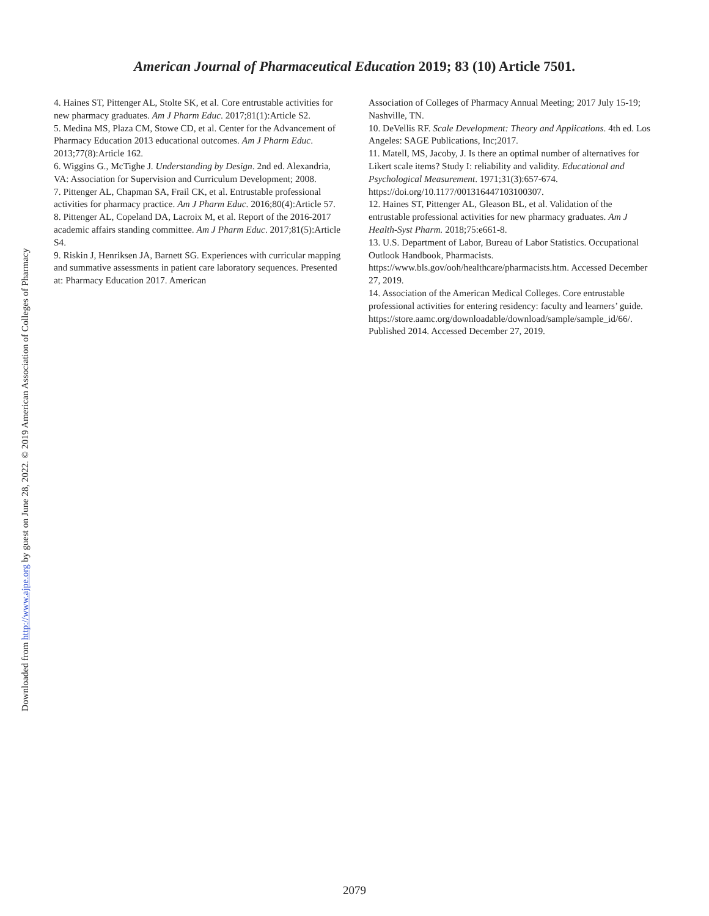American Journal of Pharmaceutical Education 2019; 83 (10) Article 7501.
4. Haines ST, Pittenger AL, Stolte SK, et al. Core entrustable activities for new pharmacy graduates. Am J Pharm Educ. 2017;81(1):Article S2.
5. Medina MS, Plaza CM, Stowe CD, et al. Center for the Advancement of Pharmacy Education 2013 educational outcomes. Am J Pharm Educ. 2013;77(8):Article 162.
6. Wiggins G., McTighe J. Understanding by Design. 2nd ed. Alexandria, VA: Association for Supervision and Curriculum Development; 2008.
7. Pittenger AL, Chapman SA, Frail CK, et al. Entrustable professional activities for pharmacy practice. Am J Pharm Educ. 2016;80(4):Article 57.
8. Pittenger AL, Copeland DA, Lacroix M, et al. Report of the 2016-2017 academic affairs standing committee. Am J Pharm Educ. 2017;81(5):Article S4.
9. Riskin J, Henriksen JA, Barnett SG. Experiences with curricular mapping and summative assessments in patient care laboratory sequences. Presented at: Pharmacy Education 2017. American
Association of Colleges of Pharmacy Annual Meeting; 2017 July 15-19; Nashville, TN.
10. DeVellis RF. Scale Development: Theory and Applications. 4th ed. Los Angeles: SAGE Publications, Inc;2017.
11. Matell, MS, Jacoby, J. Is there an optimal number of alternatives for Likert scale items? Study I: reliability and validity. Educational and Psychological Measurement. 1971;31(3):657-674. https://doi.org/10.1177/001316447103100307.
12. Haines ST, Pittenger AL, Gleason BL, et al. Validation of the entrustable professional activities for new pharmacy graduates. Am J Health-Syst Pharm. 2018;75:e661-8.
13. U.S. Department of Labor, Bureau of Labor Statistics. Occupational Outlook Handbook, Pharmacists. https://www.bls.gov/ooh/healthcare/pharmacists.htm. Accessed December 27, 2019.
14. Association of the American Medical Colleges. Core entrustable professional activities for entering residency: faculty and learners’ guide. https://store.aamc.org/downloadable/download/sample/sample_id/66/. Published 2014. Accessed December 27, 2019.
Downloaded from http://www.ajpe.org by guest on June 28, 2022. © 2019 American Association of Colleges of Pharmacy
2079